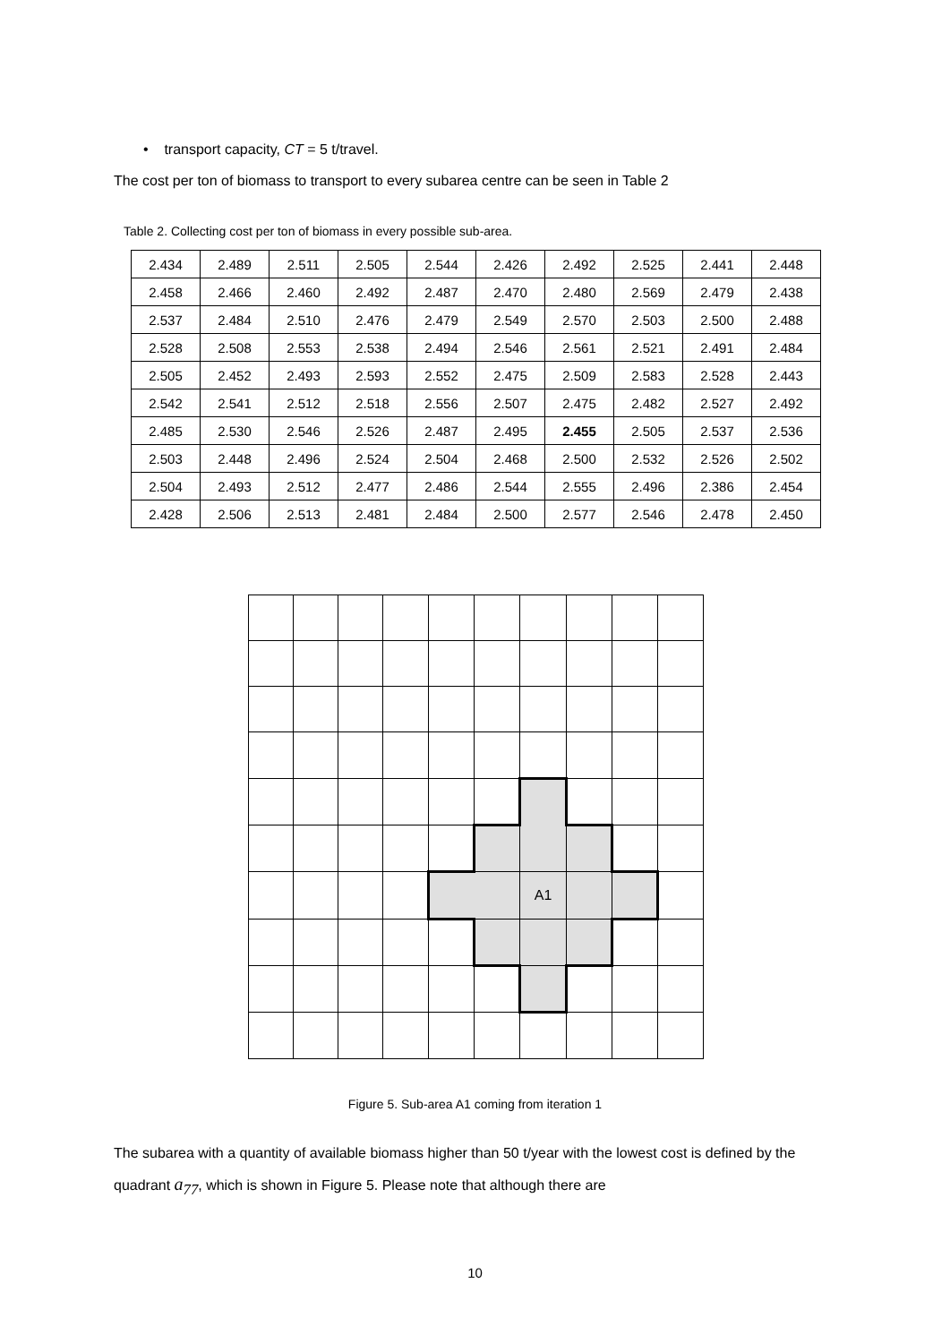• transport capacity, CT = 5 t/travel.
The cost per ton of biomass to transport to every subarea centre can be seen in Table 2
Table 2. Collecting cost per ton of biomass in every possible sub-area.
| 2.434 | 2.489 | 2.511 | 2.505 | 2.544 | 2.426 | 2.492 | 2.525 | 2.441 | 2.448 |
| 2.458 | 2.466 | 2.460 | 2.492 | 2.487 | 2.470 | 2.480 | 2.569 | 2.479 | 2.438 |
| 2.537 | 2.484 | 2.510 | 2.476 | 2.479 | 2.549 | 2.570 | 2.503 | 2.500 | 2.488 |
| 2.528 | 2.508 | 2.553 | 2.538 | 2.494 | 2.546 | 2.561 | 2.521 | 2.491 | 2.484 |
| 2.505 | 2.452 | 2.493 | 2.593 | 2.552 | 2.475 | 2.509 | 2.583 | 2.528 | 2.443 |
| 2.542 | 2.541 | 2.512 | 2.518 | 2.556 | 2.507 | 2.475 | 2.482 | 2.527 | 2.492 |
| 2.485 | 2.530 | 2.546 | 2.526 | 2.487 | 2.495 | 2.455 | 2.505 | 2.537 | 2.536 |
| 2.503 | 2.448 | 2.496 | 2.524 | 2.504 | 2.468 | 2.500 | 2.532 | 2.526 | 2.502 |
| 2.504 | 2.493 | 2.512 | 2.477 | 2.486 | 2.544 | 2.555 | 2.496 | 2.386 | 2.454 |
| 2.428 | 2.506 | 2.513 | 2.481 | 2.484 | 2.500 | 2.577 | 2.546 | 2.478 | 2.450 |
| | | | | | | A1 | | | |
Figure 5. Sub-area A1 coming from iteration 1
The subarea with a quantity of available biomass higher than 50 t/year with the lowest cost is defined by the quadrant a<sub>77</sub>, which is shown in Figure 5. Please note that although there are
10